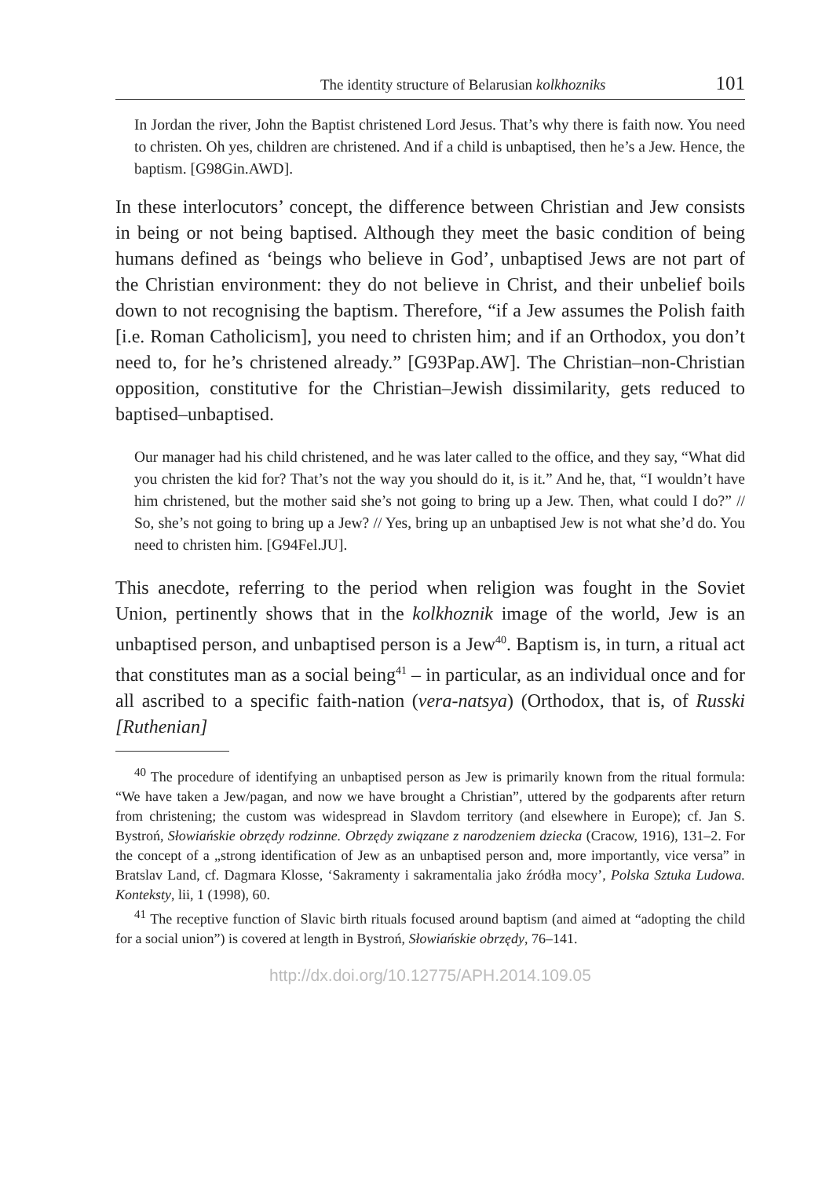The identity structure of Belarusian kolkhozniks 101
In Jordan the river, John the Baptist christened Lord Jesus. That’s why there is faith now. You need to christen. Oh yes, children are christened. And if a child is unbaptised, then he’s a Jew. Hence, the baptism. [G98Gin.AWD].
In these interlocutors’ concept, the difference between Christian and Jew consists in being or not being baptised. Although they meet the basic condition of being humans defined as ‘beings who believe in God’, unbaptised Jews are not part of the Christian environment: they do not believe in Christ, and their unbelief boils down to not recognising the baptism. Therefore, “if a Jew assumes the Polish faith [i.e. Roman Catholicism], you need to christen him; and if an Orthodox, you don’t need to, for he’s christened already.” [G93Pap.AW]. The Christian–non-Christian opposition, constitutive for the Christian–Jewish dissimilarity, gets reduced to baptised–unbaptised.
Our manager had his child christened, and he was later called to the office, and they say, “What did you christen the kid for? That’s not the way you should do it, is it.” And he, that, “I wouldn’t have him christened, but the mother said she’s not going to bring up a Jew. Then, what could I do?” // So, she’s not going to bring up a Jew? // Yes, bring up an unbaptised Jew is not what she’d do. You need to christen him. [G94Fel.JU].
This anecdote, referring to the period when religion was fought in the Soviet Union, pertinently shows that in the kolkhoznik image of the world, Jew is an unbaptised person, and unbaptised person is a Jew<sup>40</sup>. Baptism is, in turn, a ritual act that constitutes man as a social being<sup>41</sup> – in particular, as an individual once and for all ascribed to a specific faith-nation (vera-natsya) (Orthodox, that is, of Russki [Ruthenian]
<sup>40</sup> The procedure of identifying an unbaptised person as Jew is primarily known from the ritual formula: “We have taken a Jew/pagan, and now we have brought a Christian”, uttered by the godparents after return from christening; the custom was widespread in Slavdom territory (and elsewhere in Europe); cf. Jan S. Bystroń, Słowiańskie obrzędy rodzinne. Obrzędy związane z narodzeniem dziecka (Cracow, 1916), 131–2. For the concept of a „strong identification of Jew as an unbaptised person and, more importantly, vice versa” in Bratslav Land, cf. Dagmara Klosse, ‘Sakramenty i sakramentalia jako źródła mocy’, Polska Sztuka Ludowa. Konteksty, lii, 1 (1998), 60.
<sup>41</sup> The receptive function of Slavic birth rituals focused around baptism (and aimed at “adopting the child for a social union”) is covered at length in Bystroń, Słowiańskie obrzędy, 76–141.
http://dx.doi.org/10.12775/APH.2014.109.05